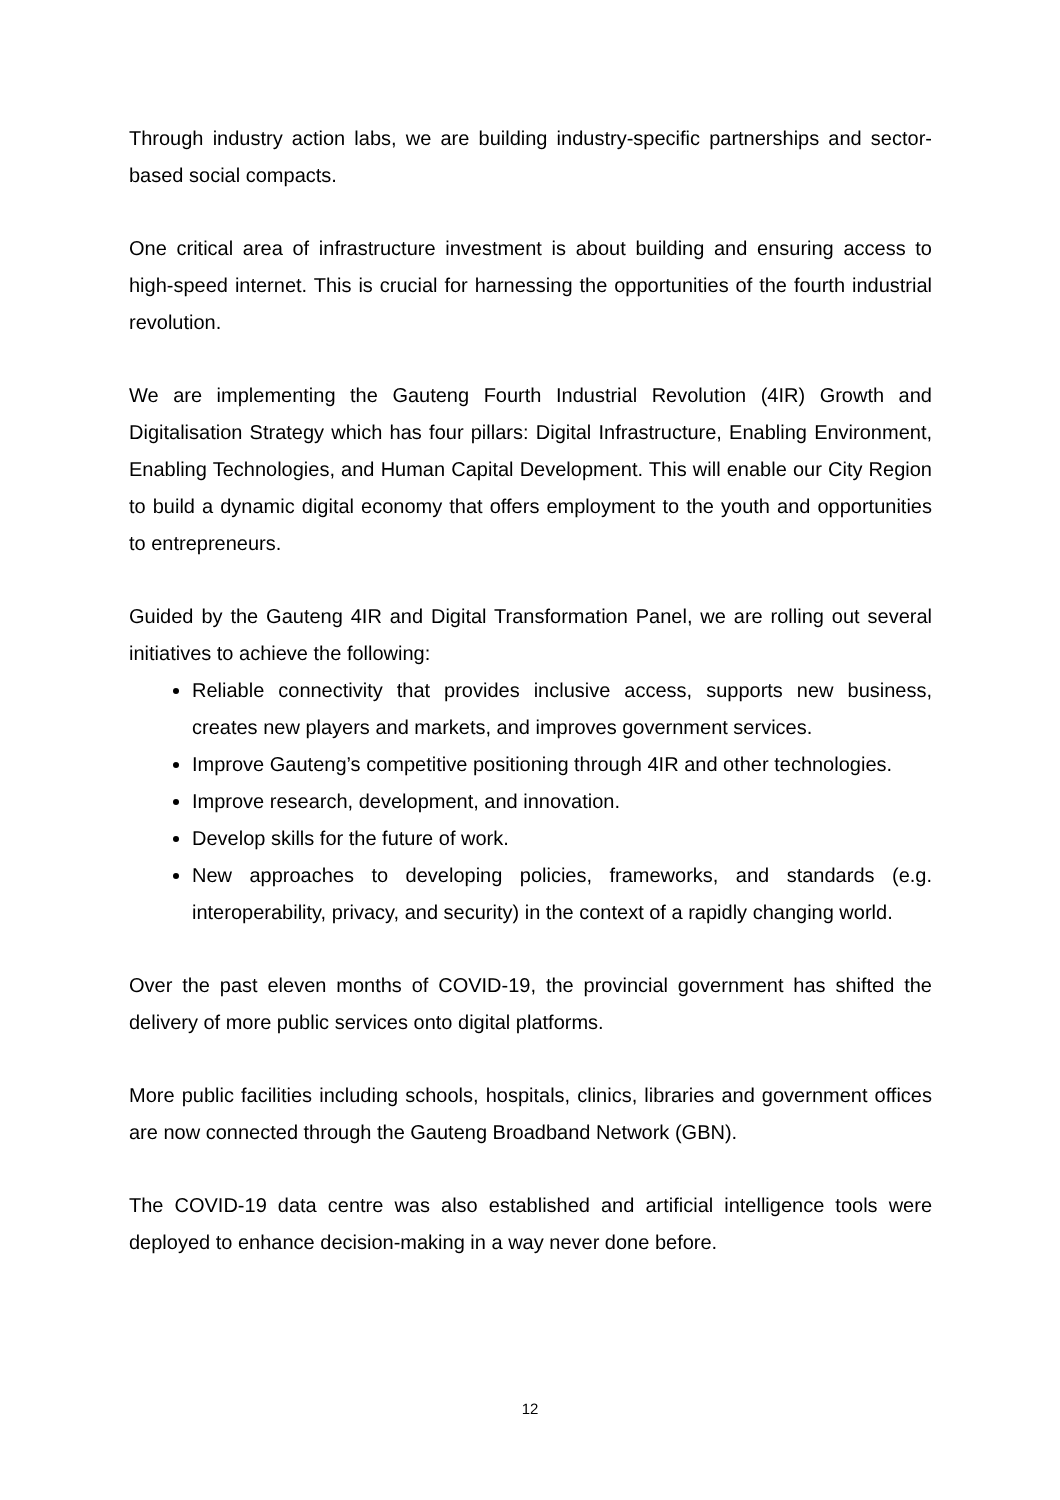Through industry action labs, we are building industry-specific partnerships and sector-based social compacts.
One critical area of infrastructure investment is about building and ensuring access to high-speed internet. This is crucial for harnessing the opportunities of the fourth industrial revolution.
We are implementing the Gauteng Fourth Industrial Revolution (4IR) Growth and Digitalisation Strategy which has four pillars: Digital Infrastructure, Enabling Environment, Enabling Technologies, and Human Capital Development. This will enable our City Region to build a dynamic digital economy that offers employment to the youth and opportunities to entrepreneurs.
Guided by the Gauteng 4IR and Digital Transformation Panel, we are rolling out several initiatives to achieve the following:
Reliable connectivity that provides inclusive access, supports new business, creates new players and markets, and improves government services.
Improve Gauteng’s competitive positioning through 4IR and other technologies.
Improve research, development, and innovation.
Develop skills for the future of work.
New approaches to developing policies, frameworks, and standards (e.g. interoperability, privacy, and security) in the context of a rapidly changing world.
Over the past eleven months of COVID-19, the provincial government has shifted the delivery of more public services onto digital platforms.
More public facilities including schools, hospitals, clinics, libraries and government offices are now connected through the Gauteng Broadband Network (GBN).
The COVID-19 data centre was also established and artificial intelligence tools were deployed to enhance decision-making in a way never done before.
12